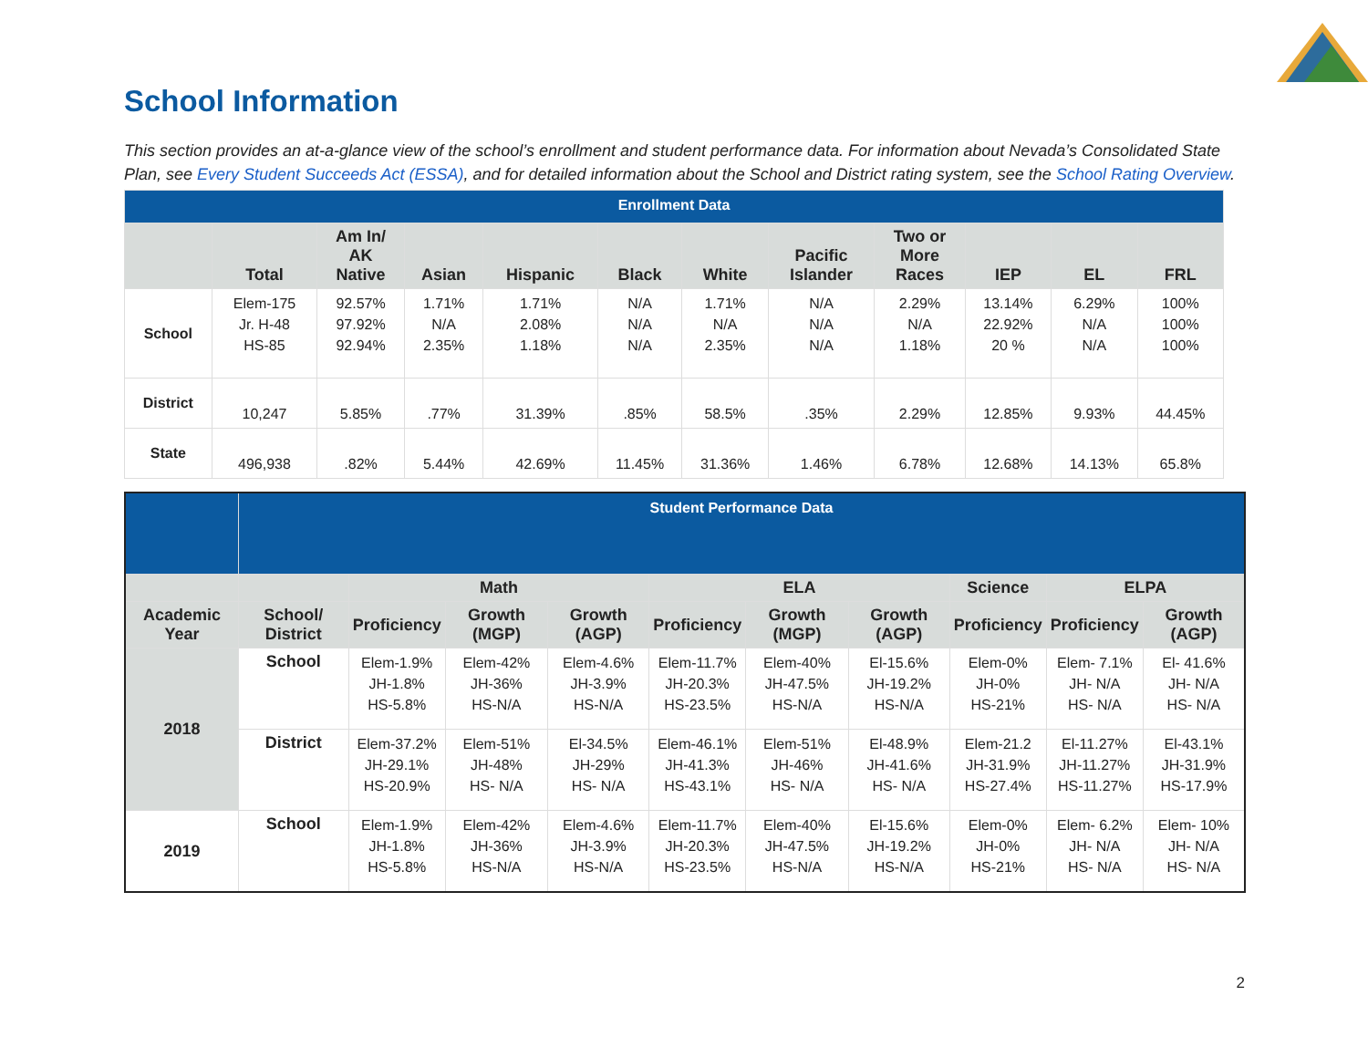School Information
This section provides an at-a-glance view of the school’s enrollment and student performance data. For information about Nevada’s Consolidated State Plan, see Every Student Succeeds Act (ESSA), and for detailed information about the School and District rating system, see the School Rating Overview.
| Enrollment Data | | | | | | | | | | | |
| | Total | Am In/ AK Native | Asian | Hispanic | Black | White | Pacific Islander | Two or More Races | IEP | EL | FRL |
| School | Elem-175 Jr. H-48 HS-85 | 92.57% 97.92% 92.94% | 1.71% N/A 2.35% | 1.71% 2.08% 1.18% | N/A N/A N/A | 1.71% N/A 2.35% | N/A N/A N/A | 2.29% N/A 1.18% | 13.14% 22.92% 20 % | 6.29% N/A N/A | 100% 100% 100% |
| District | 10,247 | 5.85% | .77% | 31.39% | .85% | 58.5% | .35% | 2.29% | 12.85% | 9.93% | 44.45% |
| State | 496,938 | .82% | 5.44% | 42.69% | 11.45% | 31.36% | 1.46% | 6.78% | 12.68% | 14.13% | 65.8% |
| | Student Performance Data | | | | | | | | | |
| | | Math | | | ELA | | | Science | ELPA | |
| Academic Year | School/ District | Proficiency | Growth (MGP) | Growth (AGP) | Proficiency | Growth (MGP) | Growth (AGP) | Proficiency | Proficiency | Growth (AGP) |
| 2018 | School | Elem-1.9% JH-1.8% HS-5.8% | Elem-42% JH-36% HS-N/A | Elem-4.6% JH-3.9% HS-N/A | Elem-11.7% JH-20.3% HS-23.5% | Elem-40% JH-47.5% HS-N/A | El-15.6% JH-19.2% HS-N/A | Elem-0% JH-0% HS-21% | Elem- 7.1% JH- N/A HS- N/A | El- 41.6% JH- N/A HS- N/A |
| | District | Elem-37.2% JH-29.1% HS-20.9% | Elem-51% JH-48% HS- N/A | El-34.5% JH-29% HS- N/A | Elem-46.1% JH-41.3% HS-43.1% | Elem-51% JH-46% HS- N/A | El-48.9% JH-41.6% HS- N/A | Elem-21.2 JH-31.9% HS-27.4% | El-11.27% JH-11.27% HS-11.27% | El-43.1% JH-31.9% HS-17.9% |
| 2019 | School | Elem-1.9% JH-1.8% HS-5.8% | Elem-42% JH-36% HS-N/A | Elem-4.6% JH-3.9% HS-N/A | Elem-11.7% JH-20.3% HS-23.5% | Elem-40% JH-47.5% HS-N/A | El-15.6% JH-19.2% HS-N/A | Elem-0% JH-0% HS-21% | Elem- 6.2% JH- N/A HS- N/A | Elem- 10% JH- N/A HS- N/A |
2